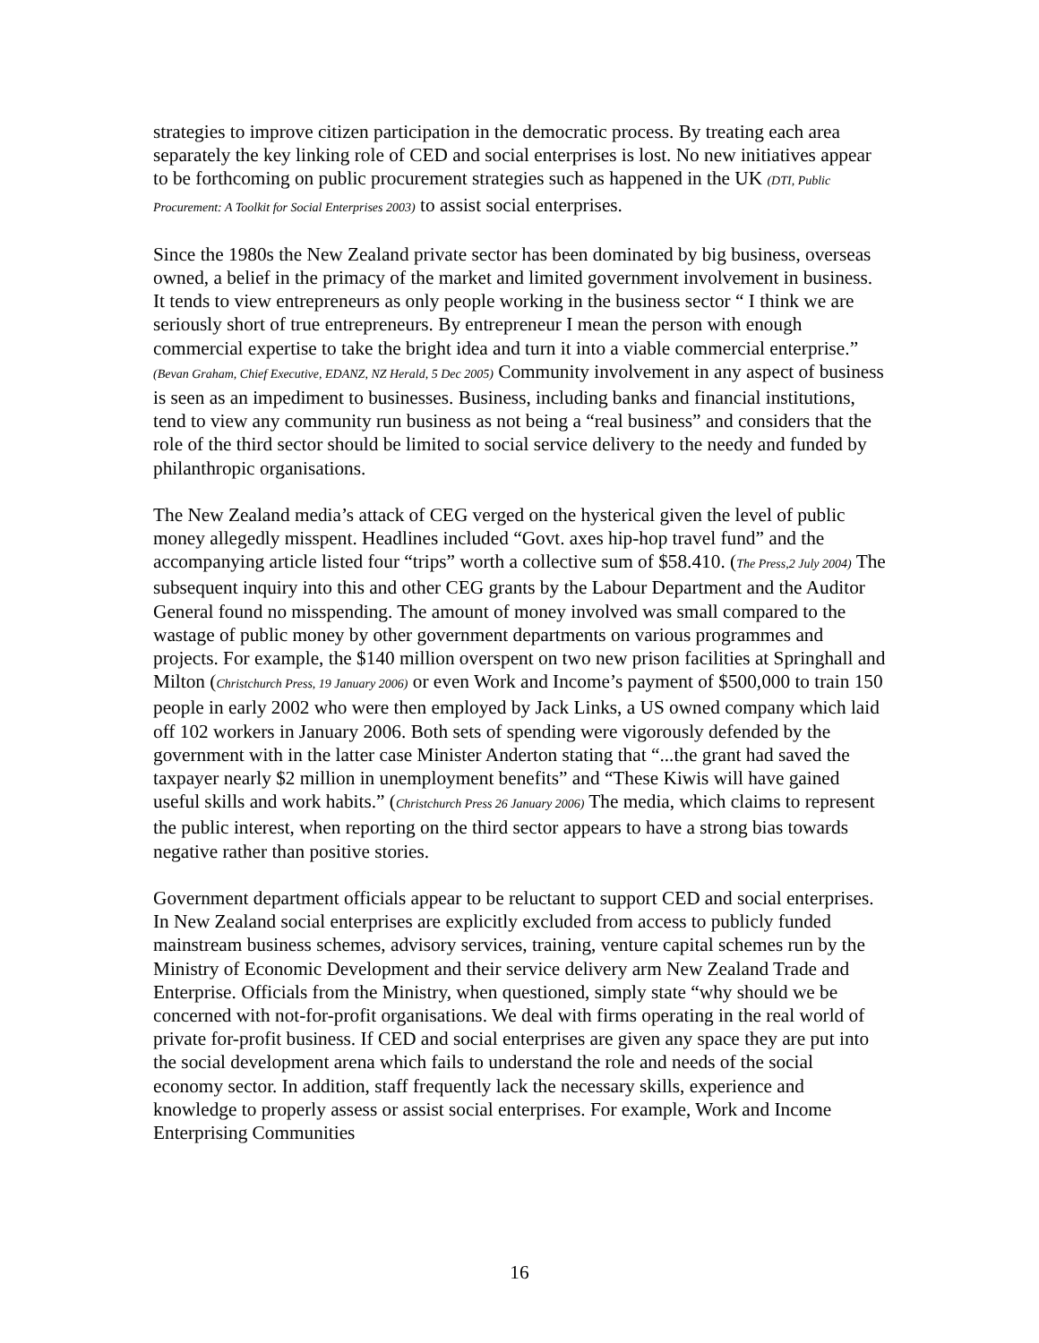strategies to improve citizen participation in the democratic process. By treating each area separately the key linking role of CED and social enterprises is lost. No new initiatives appear to be forthcoming on public procurement strategies such as happened in the UK (DTI, Public Procurement: A Toolkit for Social Enterprises 2003) to assist social enterprises.
Since the 1980s the New Zealand private sector has been dominated by big business, overseas owned, a belief in the primacy of the market and limited government involvement in business. It tends to view entrepreneurs as only people working in the business sector “ I think we are seriously short of true entrepreneurs. By entrepreneur I mean the person with enough commercial expertise to take the bright idea and turn it into a viable commercial enterprise.” (Bevan Graham, Chief Executive, EDANZ, NZ Herald, 5 Dec 2005) Community involvement in any aspect of business is seen as an impediment to businesses. Business, including banks and financial institutions, tend to view any community run business as not being a “real business” and considers that the role of the third sector should be limited to social service delivery to the needy and funded by philanthropic organisations.
The New Zealand media’s attack of CEG verged on the hysterical given the level of public money allegedly misspent. Headlines included “Govt. axes hip-hop travel fund” and the accompanying article listed four “trips” worth a collective sum of $58.410. (The Press,2 July 2004) The subsequent inquiry into this and other CEG grants by the Labour Department and the Auditor General found no misspending. The amount of money involved was small compared to the wastage of public money by other government departments on various programmes and projects. For example, the $140 million overspent on two new prison facilities at Springhall and Milton (Christchurch Press, 19 January 2006) or even Work and Income’s payment of $500,000 to train 150 people in early 2002 who were then employed by Jack Links, a US owned company which laid off 102 workers in January 2006. Both sets of spending were vigorously defended by the government with in the latter case Minister Anderton stating that “...the grant had saved the taxpayer nearly $2 million in unemployment benefits” and “These Kiwis will have gained useful skills and work habits.” (Christchurch Press 26 January 2006) The media, which claims to represent the public interest, when reporting on the third sector appears to have a strong bias towards negative rather than positive stories.
Government department officials appear to be reluctant to support CED and social enterprises. In New Zealand social enterprises are explicitly excluded from access to publicly funded mainstream business schemes, advisory services, training, venture capital schemes run by the Ministry of Economic Development and their service delivery arm New Zealand Trade and Enterprise. Officials from the Ministry, when questioned, simply state “why should we be concerned with not-for-profit organisations. We deal with firms operating in the real world of private for-profit business. If CED and social enterprises are given any space they are put into the social development arena which fails to understand the role and needs of the social economy sector. In addition, staff frequently lack the necessary skills, experience and knowledge to properly assess or assist social enterprises. For example, Work and Income Enterprising Communities
16